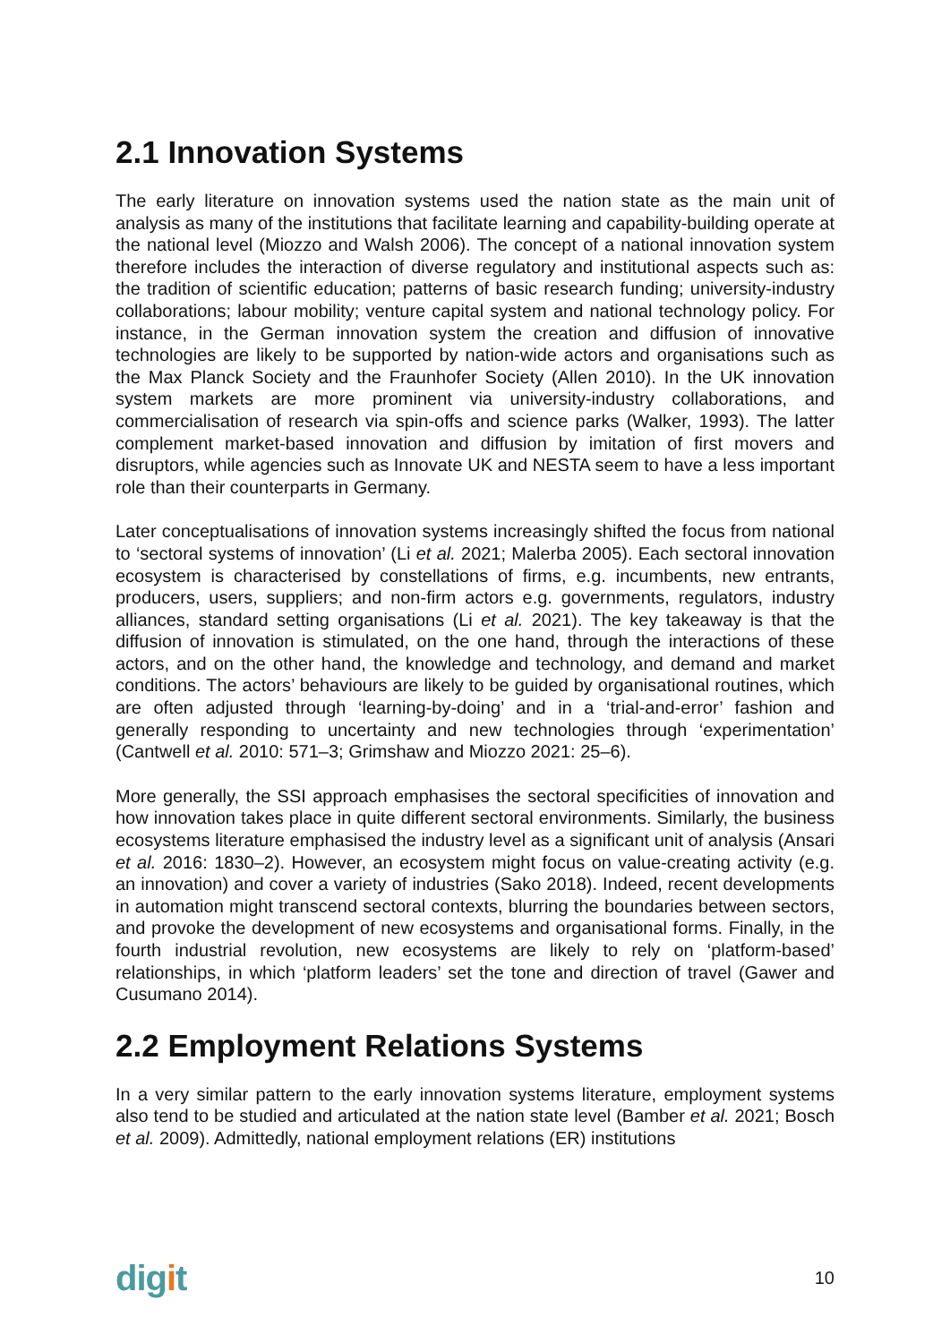2.1 Innovation Systems
The early literature on innovation systems used the nation state as the main unit of analysis as many of the institutions that facilitate learning and capability-building operate at the national level (Miozzo and Walsh 2006). The concept of a national innovation system therefore includes the interaction of diverse regulatory and institutional aspects such as: the tradition of scientific education; patterns of basic research funding; university-industry collaborations; labour mobility; venture capital system and national technology policy. For instance, in the German innovation system the creation and diffusion of innovative technologies are likely to be supported by nation-wide actors and organisations such as the Max Planck Society and the Fraunhofer Society (Allen 2010). In the UK innovation system markets are more prominent via university-industry collaborations, and commercialisation of research via spin-offs and science parks (Walker, 1993). The latter complement market-based innovation and diffusion by imitation of first movers and disruptors, while agencies such as Innovate UK and NESTA seem to have a less important role than their counterparts in Germany.
Later conceptualisations of innovation systems increasingly shifted the focus from national to ‘sectoral systems of innovation’ (Li et al. 2021; Malerba 2005). Each sectoral innovation ecosystem is characterised by constellations of firms, e.g. incumbents, new entrants, producers, users, suppliers; and non-firm actors e.g. governments, regulators, industry alliances, standard setting organisations (Li et al. 2021). The key takeaway is that the diffusion of innovation is stimulated, on the one hand, through the interactions of these actors, and on the other hand, the knowledge and technology, and demand and market conditions. The actors’ behaviours are likely to be guided by organisational routines, which are often adjusted through ‘learning-by-doing’ and in a ‘trial-and-error’ fashion and generally responding to uncertainty and new technologies through ‘experimentation’ (Cantwell et al. 2010: 571–3; Grimshaw and Miozzo 2021: 25–6).
More generally, the SSI approach emphasises the sectoral specificities of innovation and how innovation takes place in quite different sectoral environments. Similarly, the business ecosystems literature emphasised the industry level as a significant unit of analysis (Ansari et al. 2016: 1830–2). However, an ecosystem might focus on value-creating activity (e.g. an innovation) and cover a variety of industries (Sako 2018). Indeed, recent developments in automation might transcend sectoral contexts, blurring the boundaries between sectors, and provoke the development of new ecosystems and organisational forms. Finally, in the fourth industrial revolution, new ecosystems are likely to rely on ‘platform-based’ relationships, in which ‘platform leaders’ set the tone and direction of travel (Gawer and Cusumano 2014).
2.2 Employment Relations Systems
In a very similar pattern to the early innovation systems literature, employment systems also tend to be studied and articulated at the nation state level (Bamber et al. 2021; Bosch et al. 2009). Admittedly, national employment relations (ER) institutions
digit
10